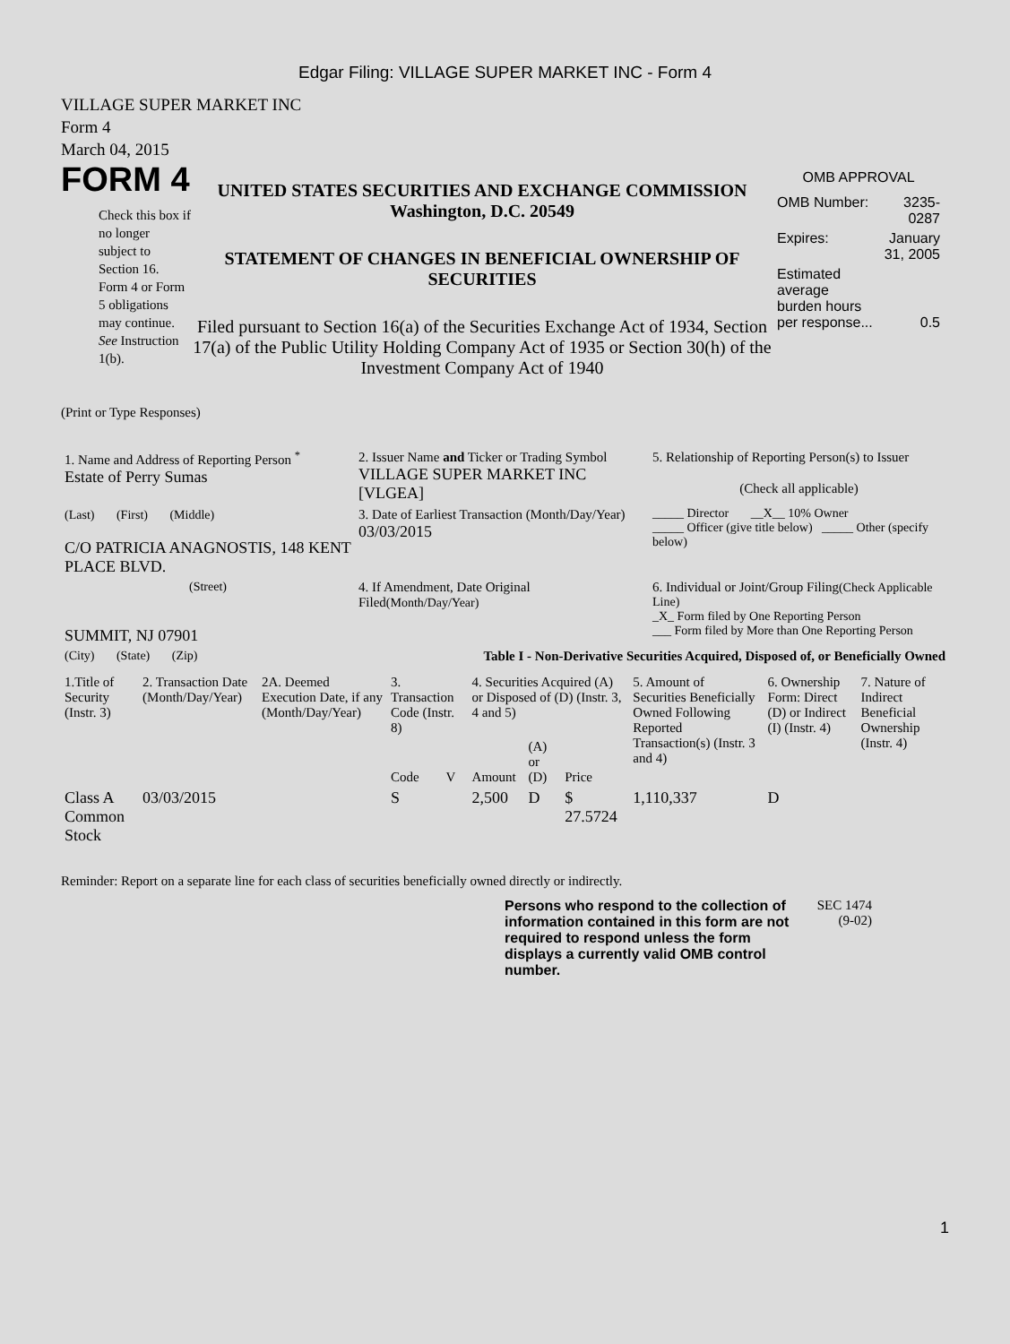Edgar Filing: VILLAGE SUPER MARKET INC - Form 4
VILLAGE SUPER MARKET INC
Form 4
March 04, 2015
FORM 4
Check this box if no longer subject to Section 16. Form 4 or Form 5 obligations may continue. See Instruction 1(b).
UNITED STATES SECURITIES AND EXCHANGE COMMISSION
Washington, D.C. 20549
STATEMENT OF CHANGES IN BENEFICIAL OWNERSHIP OF SECURITIES
Filed pursuant to Section 16(a) of the Securities Exchange Act of 1934, Section 17(a) of the Public Utility Holding Company Act of 1935 or Section 30(h) of the Investment Company Act of 1940
OMB APPROVAL
| OMB Number: | 3235-0287 |
| Expires: | January 31, 2005 |
| Estimated average burden hours per response... | 0.5 |
(Print or Type Responses)
| 1. Name and Address of Reporting Person <sup>*</sup> Estate of Perry Sumas | 2. Issuer Name and Ticker or Trading Symbol VILLAGE SUPER MARKET INC [VLGEA] | 5. Relationship of Reporting Person(s) to Issuer (Check all applicable) |
| (Last) (First) (Middle) C/O PATRICIA ANAGNOSTIS, 148 KENT PLACE BLVD. | 3. Date of Earliest Transaction (Month/Day/Year) 03/03/2015 | _____ Director __X__ 10% Owner _____ Officer (give title below) _____ Other (specify below) |
| (Street) SUMMIT, NJ 07901 | 4. If Amendment, Date Original Filed (Month/Day/Year) | 6. Individual or Joint/Group Filing (Check Applicable Line) _X_ Form filed by One Reporting Person ___ Form filed by More than One Reporting Person |
| (City) (State) (Zip) | Table I - Non-Derivative Securities Acquired, Disposed of, or Beneficially Owned | |
| 1.Title of Security (Instr. 3) | 2. Transaction Date (Month/Day/Year) | 2A. Deemed Execution Date, if any (Month/Day/Year) | 3. Transaction Code (Instr. 8) | | 4. Securities Acquired (A) or Disposed of (D) (Instr. 3, 4 and 5) | | | 5. Amount of Securities Beneficially Owned Following Reported Transaction(s) (Instr. 3 and 4) | 6. Ownership Form: Direct (D) or Indirect (I) (Instr. 4) | 7. Nature of Indirect Beneficial Ownership (Instr. 4) |
| --- | --- | --- | --- | --- | --- | --- | --- | --- | --- | --- |
| | | | Code | V | Amount | (A) or (D) | Price | | | |
| Class A Common Stock | 03/03/2015 | | S | | 2,500 | D | $ 27.5724 | 1,110,337 | D | |
Reminder: Report on a separate line for each class of securities beneficially owned directly or indirectly.
Persons who respond to the collection of information contained in this form are not required to respond unless the form displays a currently valid OMB control number.
SEC 1474 (9-02)
1